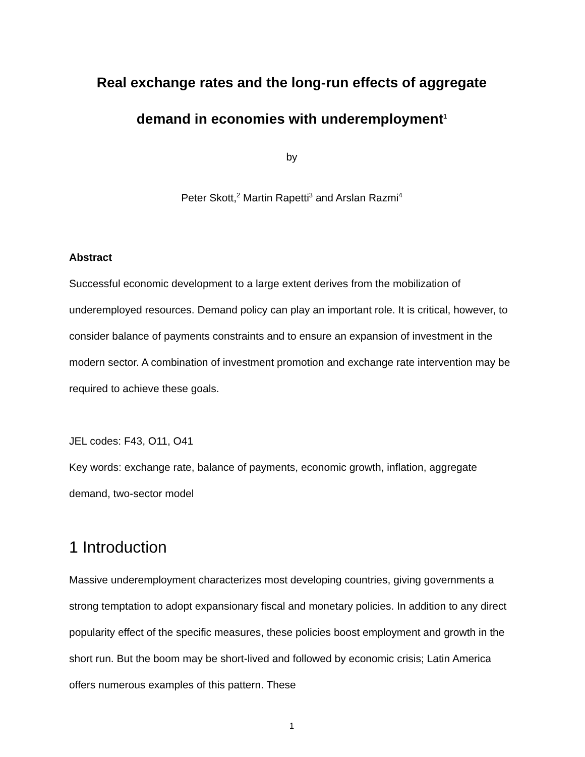Real exchange rates and the long-run effects of aggregate demand in economies with underemployment<sup>1</sup>
by
Peter Skott,<sup>2</sup> Martin Rapetti<sup>3</sup> and Arslan Razmi<sup>4</sup>
Abstract
Successful economic development to a large extent derives from the mobilization of underemployed resources. Demand policy can play an important role. It is critical, however, to consider balance of payments constraints and to ensure an expansion of investment in the modern sector. A combination of investment promotion and exchange rate intervention may be required to achieve these goals.
JEL codes: F43, O11, O41
Key words: exchange rate, balance of payments, economic growth, inflation, aggregate demand, two-sector model
1 Introduction
Massive underemployment characterizes most developing countries, giving governments a strong temptation to adopt expansionary fiscal and monetary policies. In addition to any direct popularity effect of the specific measures, these policies boost employment and growth in the short run. But the boom may be short-lived and followed by economic crisis; Latin America offers numerous examples of this pattern. These
1